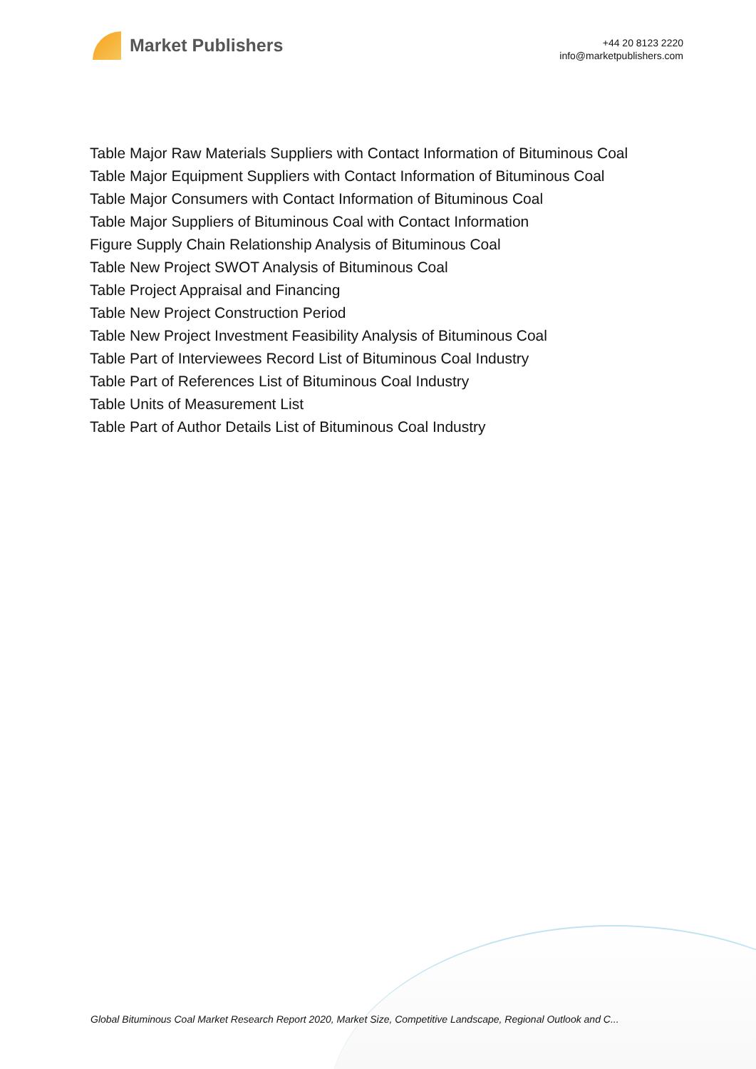Market Publishers
+44 20 8123 2220
info@marketpublishers.com
Table Major Raw Materials Suppliers with Contact Information of Bituminous Coal
Table Major Equipment Suppliers with Contact Information of Bituminous Coal
Table Major Consumers with Contact Information of Bituminous Coal
Table Major Suppliers of Bituminous Coal with Contact Information
Figure Supply Chain Relationship Analysis of Bituminous Coal
Table New Project SWOT Analysis of Bituminous Coal
Table Project Appraisal and Financing
Table New Project Construction Period
Table New Project Investment Feasibility Analysis of Bituminous Coal
Table Part of Interviewees Record List of Bituminous Coal Industry
Table Part of References List of Bituminous Coal Industry
Table Units of Measurement List
Table Part of Author Details List of Bituminous Coal Industry
Global Bituminous Coal Market Research Report 2020, Market Size, Competitive Landscape, Regional Outlook and C...